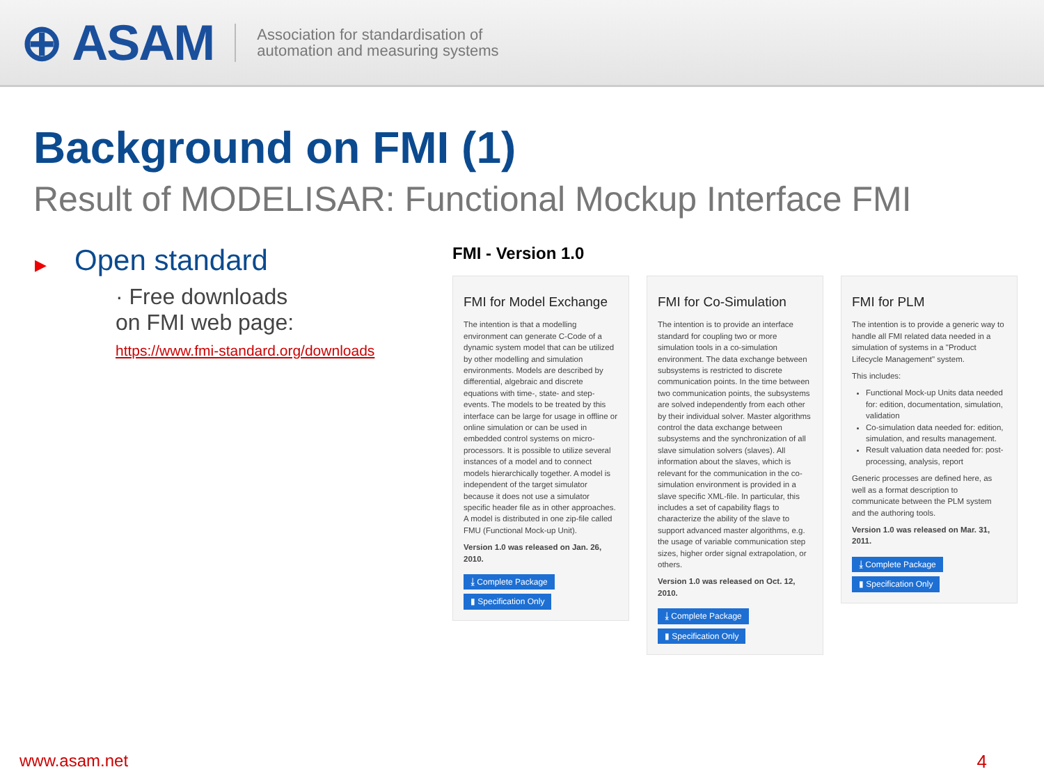⊕ ASAM
Association for standardisation of
automation and measuring systems
Background on FMI (1)
Result of MODELISAR: Functional Mockup Interface FMI
▶ Open standard
· Free downloads
on FMI web page:
https://www.fmi-standard.org/downloads
FMI - Version 1.0
FMI for Model Exchange
The intention is that a modelling environment can generate C-Code of a dynamic system model that can be utilized by other modelling and simulation environments. Models are described by differential, algebraic and discrete equations with time-, state- and step-events. The models to be treated by this interface can be large for usage in offline or online simulation or can be used in embedded control systems on micro-processors. It is possible to utilize several instances of a model and to connect models hierarchically together. A model is independent of the target simulator because it does not use a simulator specific header file as in other approaches. A model is distributed in one zip-file called FMU (Functional Mock-up Unit).
Version 1.0 was released on Jan. 26, 2010.
⤓ Complete Package
▮ Specification Only
FMI for Co-Simulation
The intention is to provide an interface standard for coupling two or more simulation tools in a co-simulation environment. The data exchange between subsystems is restricted to discrete communication points. In the time between two communication points, the subsystems are solved independently from each other by their individual solver. Master algorithms control the data exchange between subsystems and the synchronization of all slave simulation solvers (slaves). All information about the slaves, which is relevant for the communication in the co-simulation environment is provided in a slave specific XML-file. In particular, this includes a set of capability flags to characterize the ability of the slave to support advanced master algorithms, e.g. the usage of variable communication step sizes, higher order signal extrapolation, or others.
Version 1.0 was released on Oct. 12, 2010.
⤓ Complete Package
▮ Specification Only
FMI for PLM
The intention is to provide a generic way to handle all FMI related data needed in a simulation of systems in a "Product Lifecycle Management" system.
This includes:
Functional Mock-up Units data needed for: edition, documentation, simulation, validation
Co-simulation data needed for: edition, simulation, and results management.
Result valuation data needed for: post-processing, analysis, report
Generic processes are defined here, as well as a format description to communicate between the PLM system and the authoring tools.
Version 1.0 was released on Mar. 31, 2011.
⤓ Complete Package
▮ Specification Only
www.asam.net 4